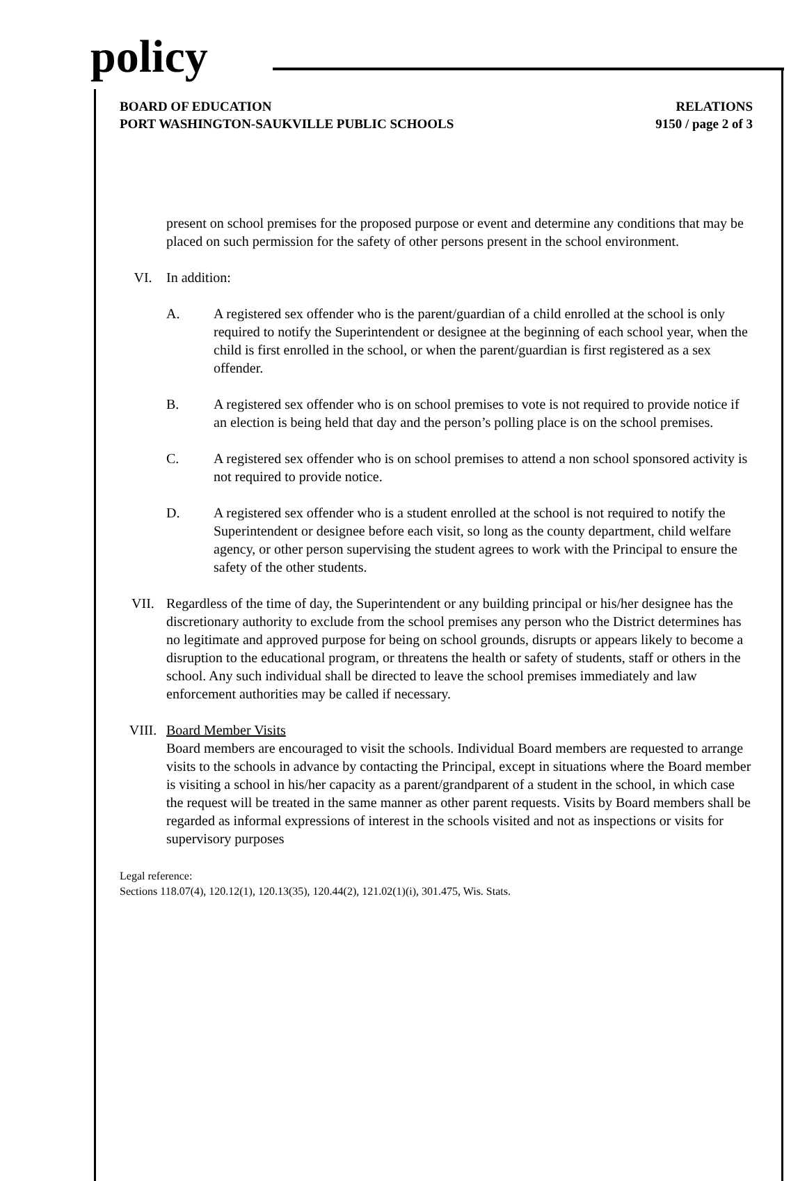policy
BOARD OF EDUCATION
PORT WASHINGTON-SAUKVILLE PUBLIC SCHOOLS
RELATIONS
9150 / page 2 of 3
present on school premises for the proposed purpose or event and determine any conditions that may be placed on such permission for the safety of other persons present in the school environment.
VI. In addition:
A. A registered sex offender who is the parent/guardian of a child enrolled at the school is only required to notify the Superintendent or designee at the beginning of each school year, when the child is first enrolled in the school, or when the parent/guardian is first registered as a sex offender.
B. A registered sex offender who is on school premises to vote is not required to provide notice if an election is being held that day and the person’s polling place is on the school premises.
C. A registered sex offender who is on school premises to attend a non school sponsored activity is not required to provide notice.
D. A registered sex offender who is a student enrolled at the school is not required to notify the Superintendent or designee before each visit, so long as the county department, child welfare agency, or other person supervising the student agrees to work with the Principal to ensure the safety of the other students.
VII. Regardless of the time of day, the Superintendent or any building principal or his/her designee has the discretionary authority to exclude from the school premises any person who the District determines has no legitimate and approved purpose for being on school grounds, disrupts or appears likely to become a disruption to the educational program, or threatens the health or safety of students, staff or others in the school. Any such individual shall be directed to leave the school premises immediately and law enforcement authorities may be called if necessary.
VIII. Board Member Visits
Board members are encouraged to visit the schools. Individual Board members are requested to arrange visits to the schools in advance by contacting the Principal, except in situations where the Board member is visiting a school in his/her capacity as a parent/grandparent of a student in the school, in which case the request will be treated in the same manner as other parent requests. Visits by Board members shall be regarded as informal expressions of interest in the schools visited and not as inspections or visits for supervisory purposes
Legal reference:
Sections 118.07(4), 120.12(1), 120.13(35), 120.44(2), 121.02(1)(i), 301.475, Wis. Stats.